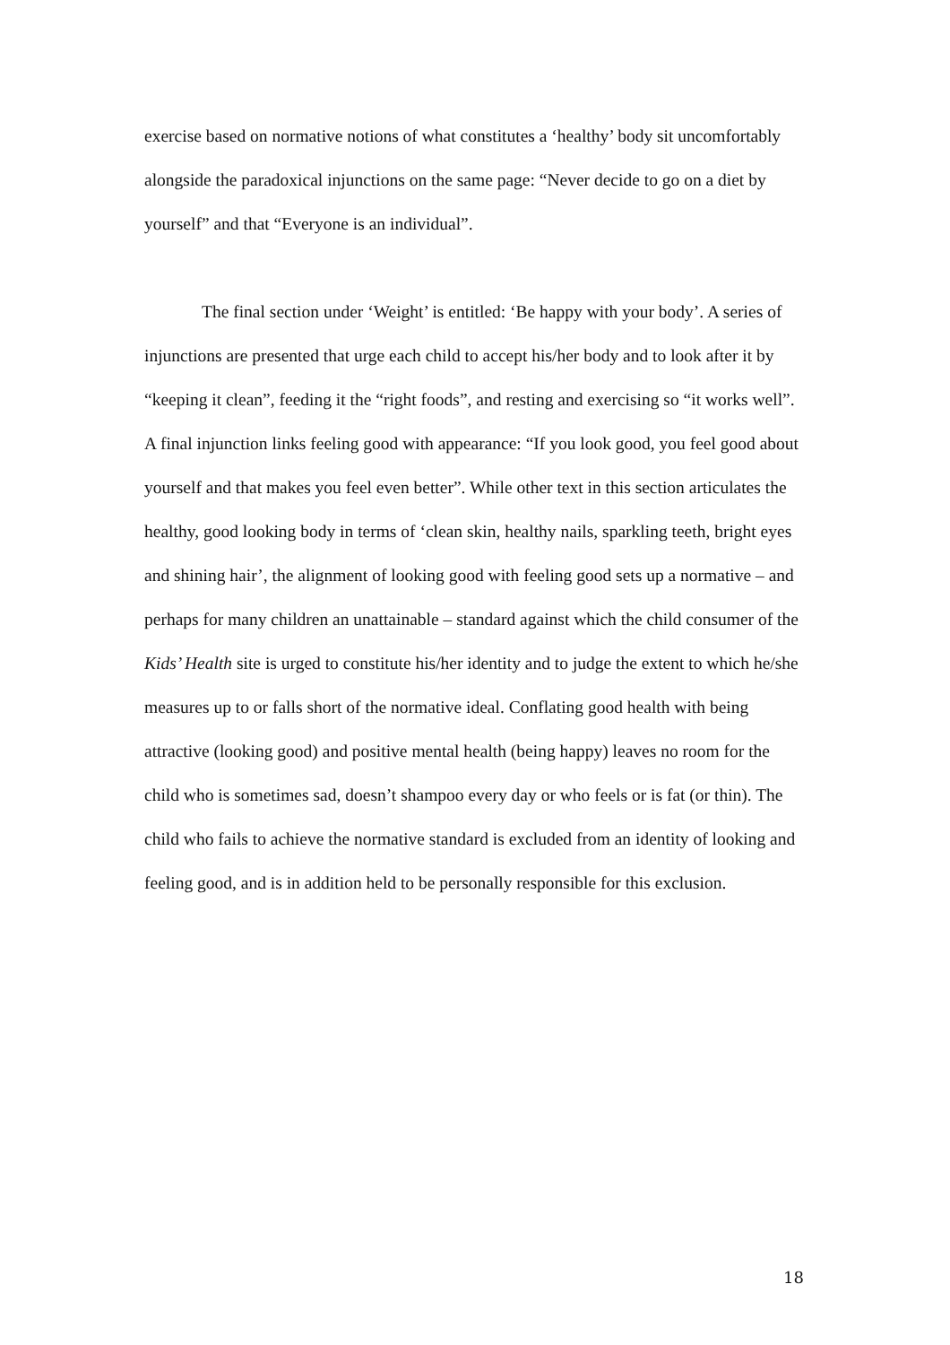exercise based on normative notions of what constitutes a ‘healthy’ body sit uncomfortably alongside the paradoxical injunctions on the same page: “Never decide to go on a diet by yourself” and that “Everyone is an individual”.
The final section under ‘Weight’ is entitled: ‘Be happy with your body’. A series of injunctions are presented that urge each child to accept his/her body and to look after it by “keeping it clean”, feeding it the “right foods”, and resting and exercising so “it works well”. A final injunction links feeling good with appearance: “If you look good, you feel good about yourself and that makes you feel even better”. While other text in this section articulates the healthy, good looking body in terms of ‘clean skin, healthy nails, sparkling teeth, bright eyes and shining hair’, the alignment of looking good with feeling good sets up a normative – and perhaps for many children an unattainable – standard against which the child consumer of the Kids’ Health site is urged to constitute his/her identity and to judge the extent to which he/she measures up to or falls short of the normative ideal. Conflating good health with being attractive (looking good) and positive mental health (being happy) leaves no room for the child who is sometimes sad, doesn’t shampoo every day or who feels or is fat (or thin). The child who fails to achieve the normative standard is excluded from an identity of looking and feeling good, and is in addition held to be personally responsible for this exclusion.
18